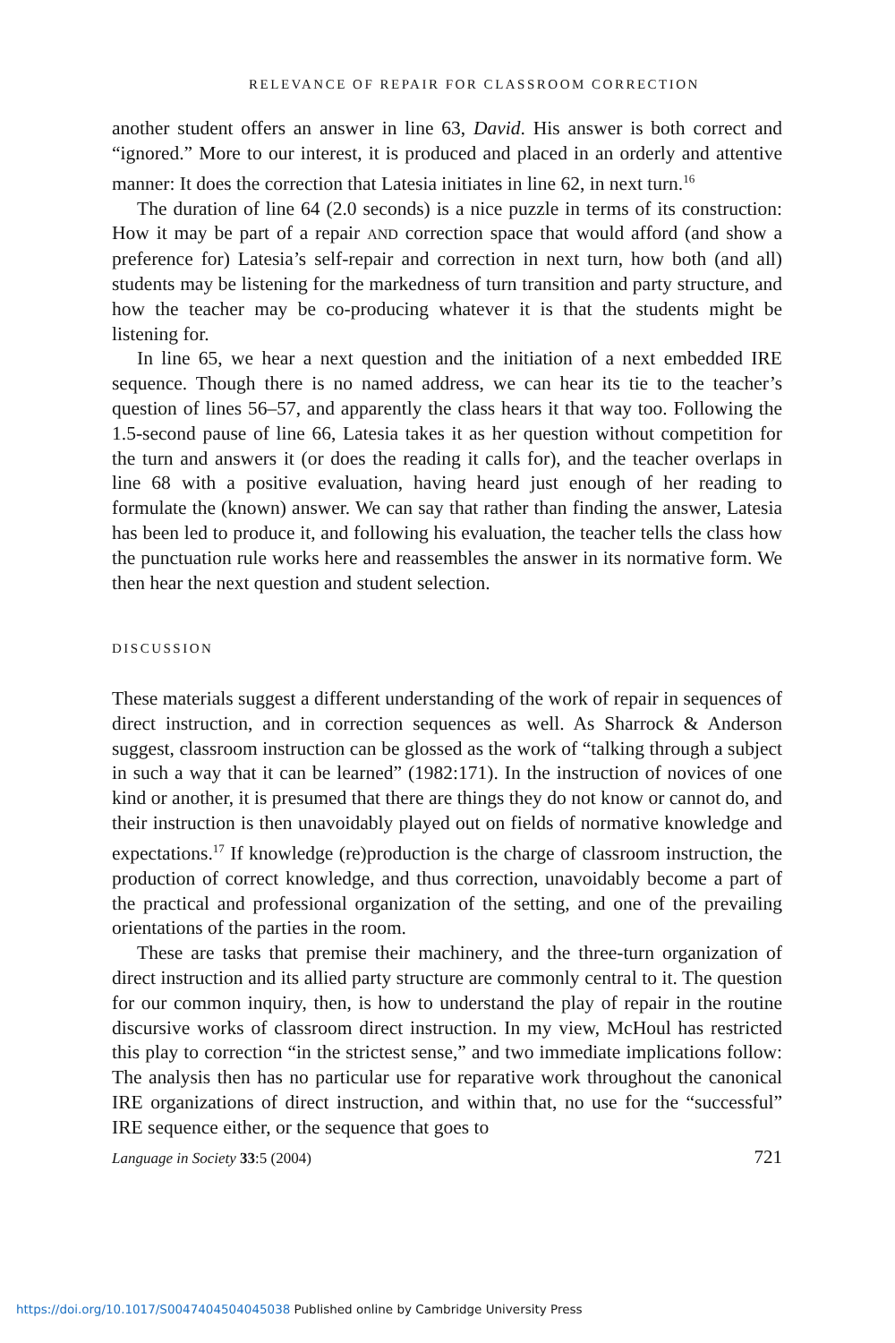RELEVANCE OF REPAIR FOR CLASSROOM CORRECTION
another student offers an answer in line 63, David. His answer is both correct and “ignored.” More to our interest, it is produced and placed in an orderly and attentive manner: It does the correction that Latesia initiates in line 62, in next turn.<sup>16</sup>
The duration of line 64 (2.0 seconds) is a nice puzzle in terms of its construction: How it may be part of a repair AND correction space that would afford (and show a preference for) Latesia’s self-repair and correction in next turn, how both (and all) students may be listening for the markedness of turn transition and party structure, and how the teacher may be co-producing whatever it is that the students might be listening for.
In line 65, we hear a next question and the initiation of a next embedded IRE sequence. Though there is no named address, we can hear its tie to the teacher’s question of lines 56–57, and apparently the class hears it that way too. Following the 1.5-second pause of line 66, Latesia takes it as her question without competition for the turn and answers it (or does the reading it calls for), and the teacher overlaps in line 68 with a positive evaluation, having heard just enough of her reading to formulate the (known) answer. We can say that rather than finding the answer, Latesia has been led to produce it, and following his evaluation, the teacher tells the class how the punctuation rule works here and reassembles the answer in its normative form. We then hear the next question and student selection.
DISCUSSION
These materials suggest a different understanding of the work of repair in sequences of direct instruction, and in correction sequences as well. As Sharrock & Anderson suggest, classroom instruction can be glossed as the work of “talking through a subject in such a way that it can be learned” (1982:171). In the instruction of novices of one kind or another, it is presumed that there are things they do not know or cannot do, and their instruction is then unavoidably played out on fields of normative knowledge and expectations.<sup>17</sup> If knowledge (re)production is the charge of classroom instruction, the production of correct knowledge, and thus correction, unavoidably become a part of the practical and professional organization of the setting, and one of the prevailing orientations of the parties in the room.
These are tasks that premise their machinery, and the three-turn organization of direct instruction and its allied party structure are commonly central to it. The question for our common inquiry, then, is how to understand the play of repair in the routine discursive works of classroom direct instruction. In my view, McHoul has restricted this play to correction “in the strictest sense,” and two immediate implications follow: The analysis then has no particular use for reparative work throughout the canonical IRE organizations of direct instruction, and within that, no use for the “successful” IRE sequence either, or the sequence that goes to
Language in Society 33:5 (2004) 721
https://doi.org/10.1017/S0047404504045038 Published online by Cambridge University Press